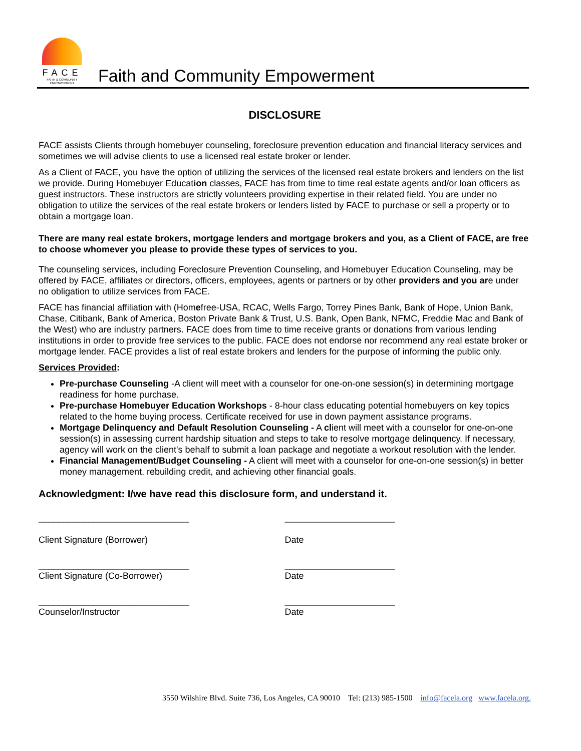FACE
FAITH & COMMUNITY EMPOWERMENT
Faith and Community Empowerment
DISCLOSURE
FACE assists Clients through homebuyer counseling, foreclosure prevention education and financial literacy services and sometimes we will advise clients to use a licensed real estate broker or lender.
As a Client of FACE, you have the option of utilizing the services of the licensed real estate brokers and lenders on the list we provide. During Homebuyer Education classes, FACE has from time to time real estate agents and/or loan officers as guest instructors. These instructors are strictly volunteers providing expertise in their related field. You are under no obligation to utilize the services of the real estate brokers or lenders listed by FACE to purchase or sell a property or to obtain a mortgage loan.
There are many real estate brokers, mortgage lenders and mortgage brokers and you, as a Client of FACE, are free to choose whomever you please to provide these types of services to you.
The counseling services, including Foreclosure Prevention Counseling, and Homebuyer Education Counseling, may be offered by FACE, affiliates or directors, officers, employees, agents or partners or by other providers and you are under no obligation to utilize services from FACE.
FACE has financial affiliation with (Homefree-USA, RCAC, Wells Fargo, Torrey Pines Bank, Bank of Hope, Union Bank, Chase, Citibank, Bank of America, Boston Private Bank & Trust, U.S. Bank, Open Bank, NFMC, Freddie Mac and Bank of the West) who are industry partners. FACE does from time to time receive grants or donations from various lending institutions in order to provide free services to the public. FACE does not endorse nor recommend any real estate broker or mortgage lender. FACE provides a list of real estate brokers and lenders for the purpose of informing the public only.
Services Provided:
Pre-purchase Counseling -A client will meet with a counselor for one-on-one session(s) in determining mortgage readiness for home purchase.
Pre-purchase Homebuyer Education Workshops - 8-hour class educating potential homebuyers on key topics related to the home buying process. Certificate received for use in down payment assistance programs.
Mortgage Delinquency and Default Resolution Counseling - A client will meet with a counselor for one-on-one session(s) in assessing current hardship situation and steps to take to resolve mortgage delinquency. If necessary, agency will work on the client's behalf to submit a loan package and negotiate a workout resolution with the lender.
Financial Management/Budget Counseling - A client will meet with a counselor for one-on-one session(s) in better money management, rebuilding credit, and achieving other financial goals.
Acknowledgment: I/we have read this disclosure form, and understand it.
______________________________
Client Signature (Borrower)
______________________
Date
______________________________
Client Signature (Co-Borrower)
______________________
Date
______________________________
Counselor/Instructor
______________________
Date
3550 Wilshire Blvd. Suite 736, Los Angeles, CA 90010 Tel: (213) 985-1500 info@facela.org www.facela.org.